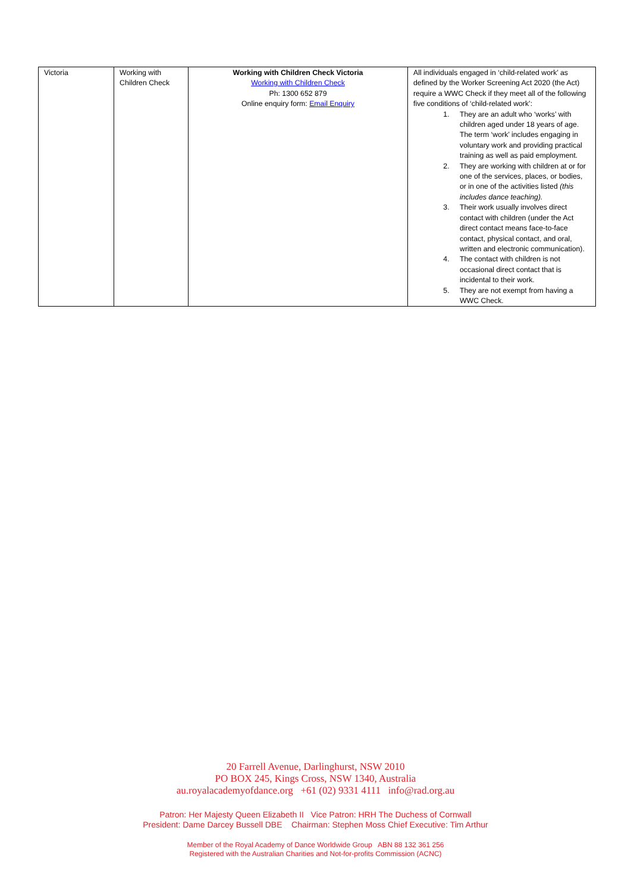| Victoria | Working with Children Check | Working with Children Check Victoria Working with Children Check Ph: 1300 652 879 Online enquiry form: Email Enquiry | All individuals engaged in ‘child-related work’ as defined by the Worker Screening Act 2020 (the Act) require a WWC Check if they meet all of the following five conditions of ‘child-related work’: 1. They are an adult who ‘works’ with children aged under 18 years of age. The term ‘work’ includes engaging in voluntary work and providing practical training as well as paid employment. 2. They are working with children at or for one of the services, places, or bodies, or in one of the activities listed (this includes dance teaching). 3. Their work usually involves direct contact with children (under the Act direct contact means face-to-face contact, physical contact, and oral, written and electronic communication). 4. The contact with children is not occasional direct contact that is incidental to their work. 5. They are not exempt from having a WWC Check. |
20 Farrell Avenue, Darlinghurst, NSW 2010
PO BOX 245, Kings Cross, NSW 1340, Australia
au.royalacademyofdance.org +61 (02) 9331 4111 info@rad.org.au
Patron: Her Majesty Queen Elizabeth II Vice Patron: HRH The Duchess of Cornwall
President: Dame Darcey Bussell DBE Chairman: Stephen Moss Chief Executive: Tim Arthur
Member of the Royal Academy of Dance Worldwide Group ABN 88 132 361 256
Registered with the Australian Charities and Not-for-profits Commission (ACNC)